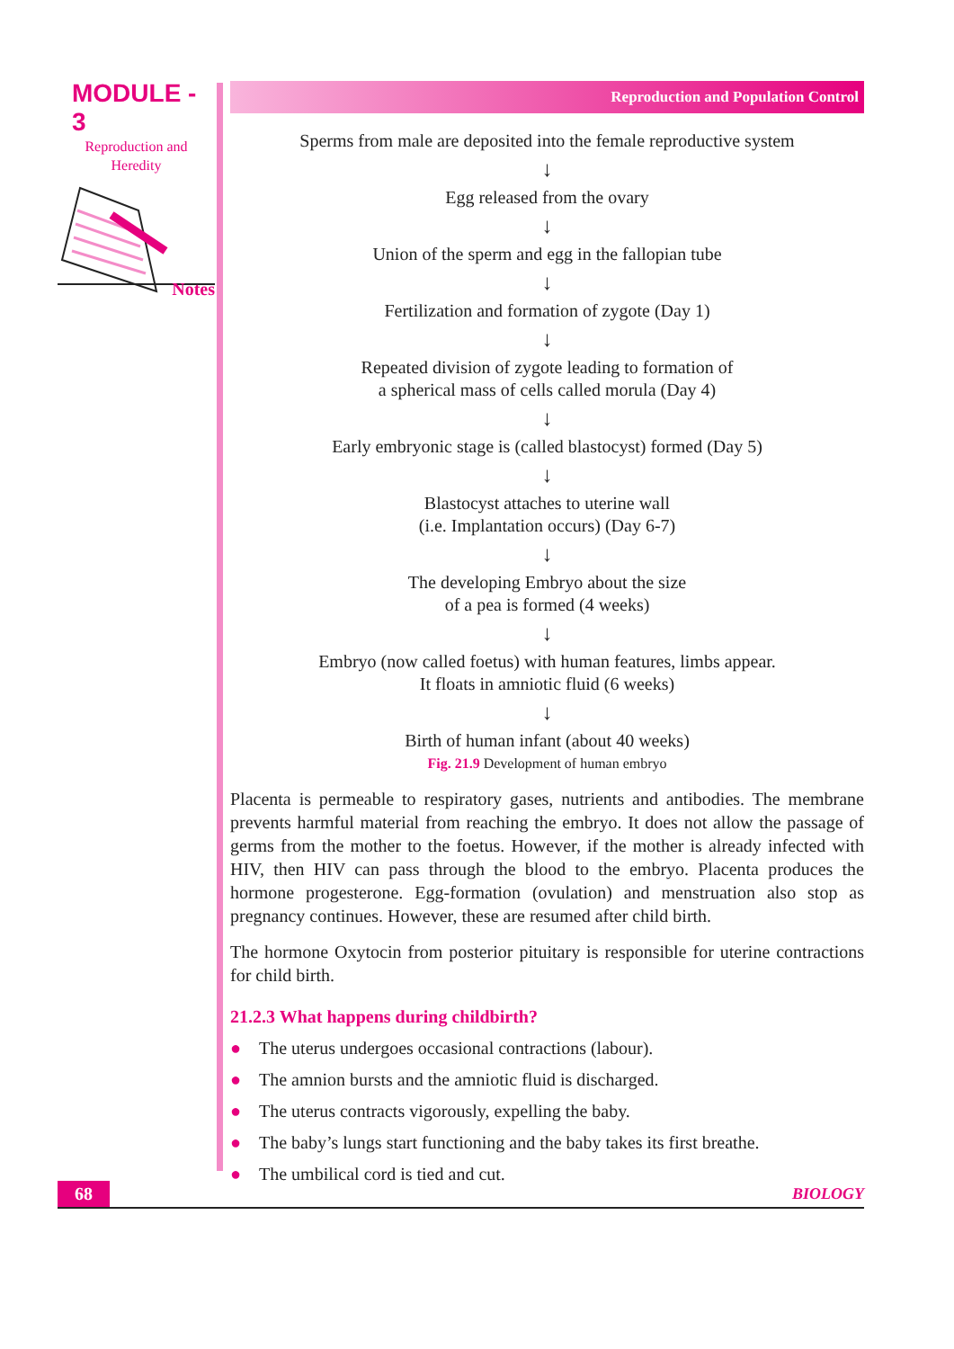MODULE - 3
Reproduction and
Heredity
Notes
Reproduction and Population Control
Sperms from male are deposited into the female reproductive system
↓
Egg released from the ovary
↓
Union of the sperm and egg in the fallopian tube
↓
Fertilization and formation of zygote (Day 1)
↓
Repeated division of zygote leading to formation of
a spherical mass of cells called morula (Day 4)
↓
Early embryonic stage is (called blastocyst) formed (Day 5)
↓
Blastocyst attaches to uterine wall
(i.e. Implantation occurs) (Day 6-7)
↓
The developing Embryo about the size
of a pea is formed (4 weeks)
↓
Embryo (now called foetus) with human features, limbs appear.
It floats in amniotic fluid (6 weeks)
↓
Birth of human infant (about 40 weeks)
Fig. 21.9 Development of human embryo
Placenta is permeable to respiratory gases, nutrients and antibodies. The membrane prevents harmful material from reaching the embryo. It does not allow the passage of germs from the mother to the foetus. However, if the mother is already infected with HIV, then HIV can pass through the blood to the embryo. Placenta produces the hormone progesterone. Egg-formation (ovulation) and menstruation also stop as pregnancy continues. However, these are resumed after child birth.
The hormone Oxytocin from posterior pituitary is responsible for uterine contractions for child birth.
21.2.3 What happens during childbirth?
● The uterus undergoes occasional contractions (labour).
● The amnion bursts and the amniotic fluid is discharged.
● The uterus contracts vigorously, expelling the baby.
● The baby’s lungs start functioning and the baby takes its first breathe.
● The umbilical cord is tied and cut.
68 BIOLOGY